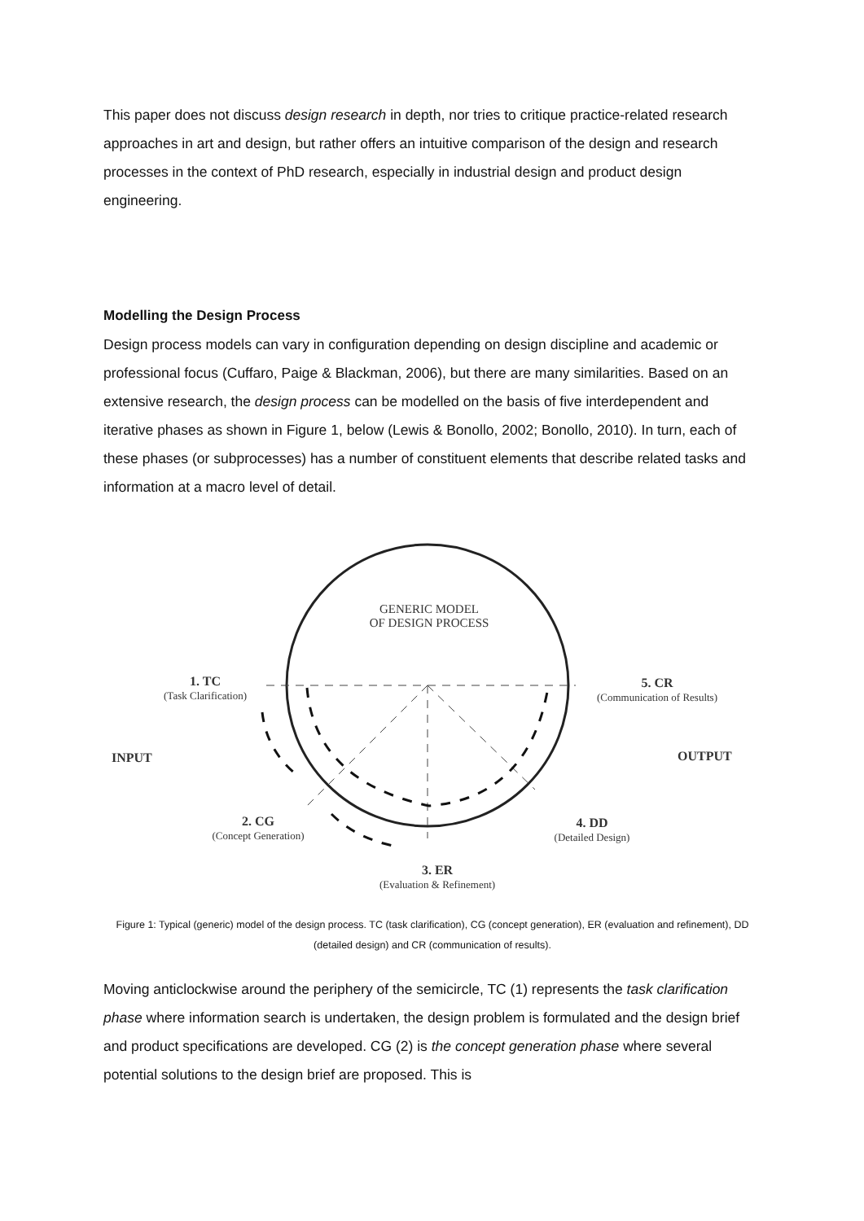This paper does not discuss design research in depth, nor tries to critique practice-related research approaches in art and design, but rather offers an intuitive comparison of the design and research processes in the context of PhD research, especially in industrial design and product design engineering.
Modelling the Design Process
Design process models can vary in configuration depending on design discipline and academic or professional focus (Cuffaro, Paige & Blackman, 2006), but there are many similarities. Based on an extensive research, the design process can be modelled on the basis of five interdependent and iterative phases as shown in Figure 1, below (Lewis & Bonollo, 2002; Bonollo, 2010). In turn, each of these phases (or subprocesses) has a number of constituent elements that describe related tasks and information at a macro level of detail.
GENERIC MODEL
OF DESIGN PROCESS
1. TC
(Task Clarification)
5. CR
(Communication of Results)
INPUT OUTPUT
2. CG
(Concept Generation)
4. DD
(Detailed Design)
3. ER
(Evaluation & Refinement)
Figure 1: Typical (generic) model of the design process. TC (task clarification), CG (concept generation), ER (evaluation and refinement), DD (detailed design) and CR (communication of results).
Moving anticlockwise around the periphery of the semicircle, TC (1) represents the task clarification phase where information search is undertaken, the design problem is formulated and the design brief and product specifications are developed. CG (2) is the concept generation phase where several potential solutions to the design brief are proposed. This is